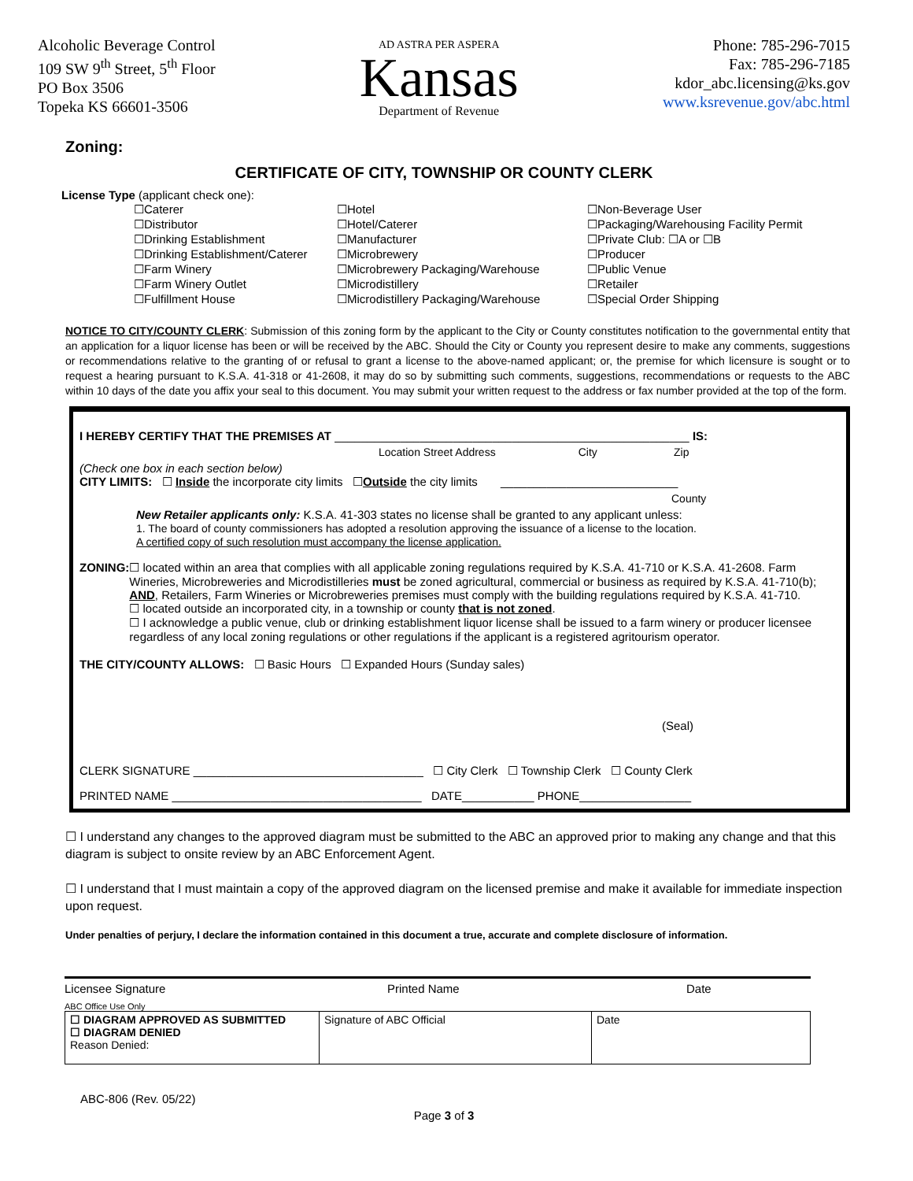Alcoholic Beverage Control
109 SW 9<sup>th</sup> Street, 5<sup>th</sup> Floor
PO Box 3506
Topeka KS 66601-3506
AD ASTRA PER ASPERA
Kansas
Department of Revenue
Phone: 785-296-7015
Fax: 785-296-7185
kdor_abc.licensing@ks.gov
www.ksrevenue.gov/abc.html
Zoning:
CERTIFICATE OF CITY, TOWNSHIP OR COUNTY CLERK
License Type (applicant check one):
☐Caterer
☐Distributor
☐Drinking Establishment
☐Drinking Establishment/Caterer
☐Farm Winery
☐Farm Winery Outlet
☐Fulfillment House
☐Hotel
☐Hotel/Caterer
☐Manufacturer
☐Microbrewery
☐Microbrewery Packaging/Warehouse
☐Microdistillery
☐Microdistillery Packaging/Warehouse
☐Non-Beverage User
☐Packaging/Warehousing Facility Permit
☐Private Club: ☐A or ☐B
☐Producer
☐Public Venue
☐Retailer
☐Special Order Shipping
NOTICE TO CITY/COUNTY CLERK: Submission of this zoning form by the applicant to the City or County constitutes notification to the governmental entity that an application for a liquor license has been or will be received by the ABC. Should the City or County you represent desire to make any comments, suggestions or recommendations relative to the granting of or refusal to grant a license to the above-named applicant; or, the premise for which licensure is sought or to request a hearing pursuant to K.S.A. 41-318 or 41-2608, it may do so by submitting such comments, suggestions, recommendations or requests to the ABC within 10 days of the date you affix your seal to this document. You may submit your written request to the address or fax number provided at the top of the form.
I HEREBY CERTIFY THAT THE PREMISES AT ______________________________________________________ IS:
Location Street Address City Zip
(Check one box in each section below)
CITY LIMITS: ☐ Inside the incorporate city limits ☐Outside the city limits ___________________________
County
New Retailer applicants only: K.S.A. 41-303 states no license shall be granted to any applicant unless:
1. The board of county commissioners has adopted a resolution approving the issuance of a license to the location.
A certified copy of such resolution must accompany the license application.
ZONING: ☐ located within an area that complies with all applicable zoning regulations required by K.S.A. 41-710 or K.S.A. 41-2608. Farm Wineries, Microbreweries and Microdistilleries must be zoned agricultural, commercial or business as required by K.S.A. 41-710(b); AND, Retailers, Farm Wineries or Microbreweries premises must comply with the building regulations required by K.S.A. 41-710.
☐ located outside an incorporated city, in a township or county that is not zoned.
☐ I acknowledge a public venue, club or drinking establishment liquor license shall be issued to a farm winery or producer licensee regardless of any local zoning regulations or other regulations if the applicant is a registered agritourism operator.
THE CITY/COUNTY ALLOWS: ☐ Basic Hours ☐ Expanded Hours (Sunday sales)
(Seal)
CLERK SIGNATURE ___________________________________ ☐ City Clerk ☐ Township Clerk ☐ County Clerk
PRINTED NAME ______________________________________ DATE___________ PHONE_________________
☐ I understand any changes to the approved diagram must be submitted to the ABC an approved prior to making any change and that this diagram is subject to onsite review by an ABC Enforcement Agent.
☐ I understand that I must maintain a copy of the approved diagram on the licensed premise and make it available for immediate inspection upon request.
Under penalties of perjury, I declare the information contained in this document a true, accurate and complete disclosure of information.
Licensee Signature Printed Name Date
ABC Office Use Only
| ☐ DIAGRAM APPROVED AS SUBMITTED ☐ DIAGRAM DENIED Reason Denied: | Signature of ABC Official | Date |
ABC-806 (Rev. 05/22)
Page 3 of 3